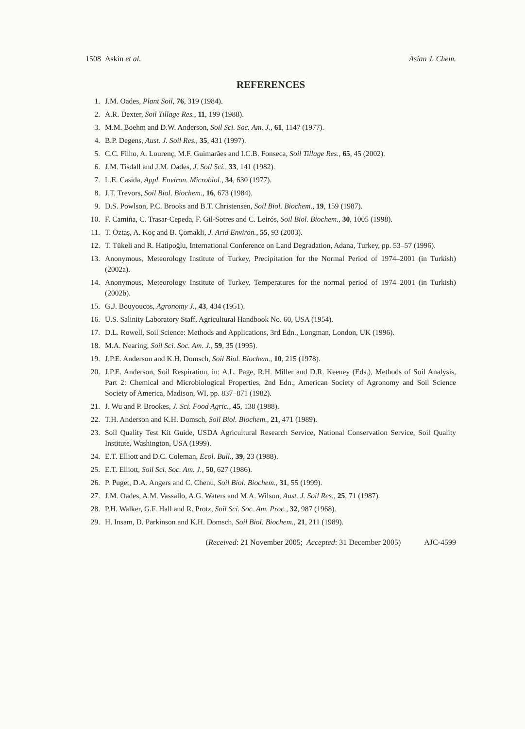1508 Askin et al. Asian J. Chem.
REFERENCES
1. J.M. Oades, Plant Soil, 76, 319 (1984).
2. A.R. Dexter, Soil Tillage Res., 11, 199 (1988).
3. M.M. Boehm and D.W. Anderson, Soil Sci. Soc. Am. J., 61, 1147 (1977).
4. B.P. Degens, Aust. J. Soil Res., 35, 431 (1997).
5. C.C. Filho, A. Lourenç, M.F. Guimarães and I.C.B. Fonseca, Soil Tillage Res., 65, 45 (2002).
6. J.M. Tisdall and J.M. Oades, J. Soil Sci., 33, 141 (1982).
7. L.E. Casida, Appl. Environ. Microbiol., 34, 630 (1977).
8. J.T. Trevors, Soil Biol. Biochem., 16, 673 (1984).
9. D.S. Powlson, P.C. Brooks and B.T. Christensen, Soil Biol. Biochem., 19, 159 (1987).
10. F. Camiña, C. Trasar-Cepeda, F. Gil-Sotres and C. Leirós, Soil Biol. Biochem., 30, 1005 (1998).
11. T. Öztaş, A. Koç and B. Çomakli, J. Arid Environ., 55, 93 (2003).
12. T. Tükeli and R. Hatipoğlu, International Conference on Land Degradation, Adana, Turkey, pp. 53–57 (1996).
13. Anonymous, Meteorology Institute of Turkey, Precipitation for the Normal Period of 1974–2001 (in Turkish) (2002a).
14. Anonymous, Meteorology Institute of Turkey, Temperatures for the normal period of 1974–2001 (in Turkish) (2002b).
15. G.J. Bouyoucos, Agronomy J., 43, 434 (1951).
16. U.S. Salinity Laboratory Staff, Agricultural Handbook No. 60, USA (1954).
17. D.L. Rowell, Soil Science: Methods and Applications, 3rd Edn., Longman, London, UK (1996).
18. M.A. Nearing, Soil Sci. Soc. Am. J., 59, 35 (1995).
19. J.P.E. Anderson and K.H. Domsch, Soil Biol. Biochem., 10, 215 (1978).
20. J.P.E. Anderson, Soil Respiration, in: A.L. Page, R.H. Miller and D.R. Keeney (Eds.), Methods of Soil Analysis, Part 2: Chemical and Microbiological Properties, 2nd Edn., American Society of Agronomy and Soil Science Society of America, Madison, WI, pp. 837–871 (1982).
21. J. Wu and P. Brookes, J. Sci. Food Agric., 45, 138 (1988).
22. T.H. Anderson and K.H. Domsch, Soil Biol. Biochem., 21, 471 (1989).
23. Soil Quality Test Kit Guide, USDA Agricultural Research Service, National Conservation Service, Soil Quality Institute, Washington, USA (1999).
24. E.T. Elliott and D.C. Coleman, Ecol. Bull., 39, 23 (1988).
25. E.T. Elliott, Soil Sci. Soc. Am. J., 50, 627 (1986).
26. P. Puget, D.A. Angers and C. Chenu, Soil Biol. Biochem., 31, 55 (1999).
27. J.M. Oades, A.M. Vassallo, A.G. Waters and M.A. Wilson, Aust. J. Soil Res., 25, 71 (1987).
28. P.H. Walker, G.F. Hall and R. Protz, Soil Sci. Soc. Am. Proc., 32, 987 (1968).
29. H. Insam, D. Parkinson and K.H. Domsch, Soil Biol. Biochem., 21, 211 (1989).
(Received: 21 November 2005; Accepted: 31 December 2005) AJC-4599